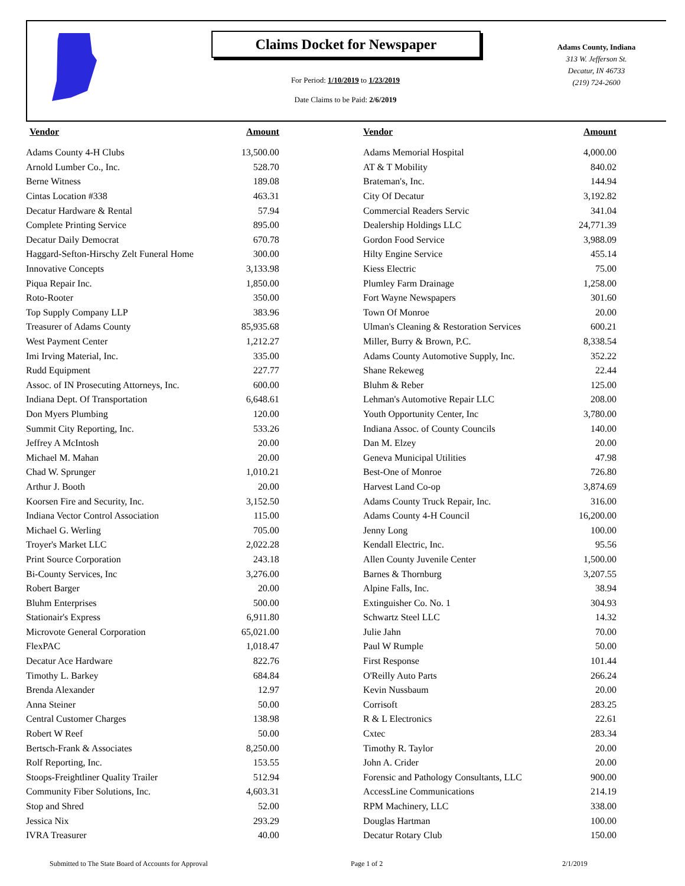Claims Docket for Newspaper
For Period: 1/10/2019 to 1/23/2019
Date Claims to be Paid: 2/6/2019
Adams County, Indiana
313 W. Jefferson St.
Decatur, IN 46733
(219) 724-2600
| Vendor | Amount | | Vendor | Amount |
| --- | --- | --- | --- | --- |
| Adams County 4-H Clubs | 13,500.00 | | Adams Memorial Hospital | 4,000.00 |
| Arnold Lumber Co., Inc. | 528.70 | | AT & T Mobility | 840.02 |
| Berne Witness | 189.08 | | Brateman's, Inc. | 144.94 |
| Cintas Location #338 | 463.31 | | City Of Decatur | 3,192.82 |
| Decatur Hardware & Rental | 57.94 | | Commercial Readers Servic | 341.04 |
| Complete Printing Service | 895.00 | | Dealership Holdings LLC | 24,771.39 |
| Decatur Daily Democrat | 670.78 | | Gordon Food Service | 3,988.09 |
| Haggard-Sefton-Hirschy Zelt Funeral Home | 300.00 | | Hilty Engine Service | 455.14 |
| Innovative Concepts | 3,133.98 | | Kiess Electric | 75.00 |
| Piqua Repair Inc. | 1,850.00 | | Plumley Farm Drainage | 1,258.00 |
| Roto-Rooter | 350.00 | | Fort Wayne Newspapers | 301.60 |
| Top Supply Company LLP | 383.96 | | Town Of Monroe | 20.00 |
| Treasurer of Adams County | 85,935.68 | | Ulman's Cleaning & Restoration Services | 600.21 |
| West Payment Center | 1,212.27 | | Miller, Burry & Brown, P.C. | 8,338.54 |
| Imi Irving Material, Inc. | 335.00 | | Adams County Automotive Supply, Inc. | 352.22 |
| Rudd Equipment | 227.77 | | Shane Rekeweg | 22.44 |
| Assoc. of IN Prosecuting Attorneys, Inc. | 600.00 | | Bluhm & Reber | 125.00 |
| Indiana Dept. Of Transportation | 6,648.61 | | Lehman's Automotive Repair LLC | 208.00 |
| Don Myers Plumbing | 120.00 | | Youth Opportunity Center, Inc | 3,780.00 |
| Summit City Reporting, Inc. | 533.26 | | Indiana Assoc. of County Councils | 140.00 |
| Jeffrey A McIntosh | 20.00 | | Dan M. Elzey | 20.00 |
| Michael M. Mahan | 20.00 | | Geneva Municipal Utilities | 47.98 |
| Chad W. Sprunger | 1,010.21 | | Best-One of Monroe | 726.80 |
| Arthur J. Booth | 20.00 | | Harvest Land Co-op | 3,874.69 |
| Koorsen Fire and Security, Inc. | 3,152.50 | | Adams County Truck Repair, Inc. | 316.00 |
| Indiana Vector Control Association | 115.00 | | Adams County 4-H Council | 16,200.00 |
| Michael G. Werling | 705.00 | | Jenny Long | 100.00 |
| Troyer's Market LLC | 2,022.28 | | Kendall Electric, Inc. | 95.56 |
| Print Source Corporation | 243.18 | | Allen County Juvenile Center | 1,500.00 |
| Bi-County Services, Inc | 3,276.00 | | Barnes & Thornburg | 3,207.55 |
| Robert Barger | 20.00 | | Alpine Falls, Inc. | 38.94 |
| Bluhm Enterprises | 500.00 | | Extinguisher Co. No. 1 | 304.93 |
| Stationair's Express | 6,911.80 | | Schwartz Steel LLC | 14.32 |
| Microvote General Corporation | 65,021.00 | | Julie Jahn | 70.00 |
| FlexPAC | 1,018.47 | | Paul W Rumple | 50.00 |
| Decatur Ace Hardware | 822.76 | | First Response | 101.44 |
| Timothy L. Barkey | 684.84 | | O'Reilly Auto Parts | 266.24 |
| Brenda Alexander | 12.97 | | Kevin Nussbaum | 20.00 |
| Anna Steiner | 50.00 | | Corrisoft | 283.25 |
| Central Customer Charges | 138.98 | | R & L Electronics | 22.61 |
| Robert W Reef | 50.00 | | Cxtec | 283.34 |
| Bertsch-Frank & Associates | 8,250.00 | | Timothy R. Taylor | 20.00 |
| Rolf Reporting, Inc. | 153.55 | | John A. Crider | 20.00 |
| Stoops-Freightliner Quality Trailer | 512.94 | | Forensic and Pathology Consultants, LLC | 900.00 |
| Community Fiber Solutions, Inc. | 4,603.31 | | AccessLine Communications | 214.19 |
| Stop and Shred | 52.00 | | RPM Machinery, LLC | 338.00 |
| Jessica Nix | 293.29 | | Douglas Hartman | 100.00 |
| IVRA Treasurer | 40.00 | | Decatur Rotary Club | 150.00 |
Submitted to The State Board of Accounts for Approval
Page 1 of 2 2/1/2019